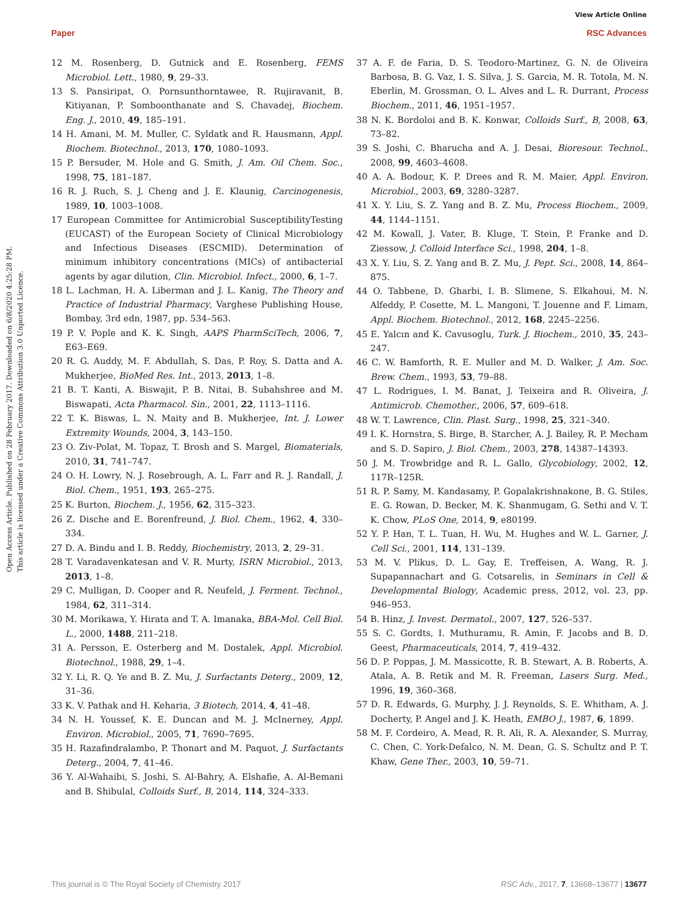View Article Online
Paper RSC Advances
Open Access Article. Published on 28 February 2017. Downloaded on 6/8/2020 4:25:28 PM.
This article is licensed under a Creative Commons Attribution 3.0 Unported Licence.
12 M. Rosenberg, D. Gutnick and E. Rosenberg, FEMS Microbiol. Lett., 1980, 9, 29–33.
13 S. Pansiripat, O. Pornsunthorntawee, R. Rujiravanit, B. Kitiyanan, P. Somboonthanate and S. Chavadej, Biochem. Eng. J., 2010, 49, 185–191.
14 H. Amani, M. M. Muller, C. Syldatk and R. Hausmann, Appl. Biochem. Biotechnol., 2013, 170, 1080–1093.
15 P. Bersuder, M. Hole and G. Smith, J. Am. Oil Chem. Soc., 1998, 75, 181–187.
16 R. J. Ruch, S. J. Cheng and J. E. Klaunig, Carcinogenesis, 1989, 10, 1003–1008.
17 European Committee for Antimicrobial SusceptibilityTesting (EUCAST) of the European Society of Clinical Microbiology and Infectious Diseases (ESCMID). Determination of minimum inhibitory concentrations (MICs) of antibacterial agents by agar dilution, Clin. Microbiol. Infect., 2000, 6, 1–7.
18 L. Lachman, H. A. Liberman and J. L. Kanig, The Theory and Practice of Industrial Pharmacy, Varghese Publishing House, Bombay, 3rd edn, 1987, pp. 534–563.
19 P. V. Pople and K. K. Singh, AAPS PharmSciTech, 2006, 7, E63–E69.
20 R. G. Auddy, M. F. Abdullah, S. Das, P. Roy, S. Datta and A. Mukherjee, BioMed Res. Int., 2013, 2013, 1–8.
21 B. T. Kanti, A. Biswajit, P. B. Nitai, B. Subahshree and M. Biswapati, Acta Pharmacol. Sin., 2001, 22, 1113–1116.
22 T. K. Biswas, L. N. Maity and B. Mukherjee, Int. J. Lower Extremity Wounds, 2004, 3, 143–150.
23 O. Ziv-Polat, M. Topaz, T. Brosh and S. Margel, Biomaterials, 2010, 31, 741–747.
24 O. H. Lowry, N. J. Rosebrough, A. L. Farr and R. J. Randall, J. Biol. Chem., 1951, 193, 265–275.
25 K. Burton, Biochem. J., 1956, 62, 315–323.
26 Z. Dische and E. Borenfreund, J. Biol. Chem., 1962, 4, 330–334.
27 D. A. Bindu and I. B. Reddy, Biochemistry, 2013, 2, 29–31.
28 T. Varadavenkatesan and V. R. Murty, ISRN Microbiol., 2013, 2013, 1–8.
29 C. Mulligan, D. Cooper and R. Neufeld, J. Ferment. Technol., 1984, 62, 311–314.
30 M. Morikawa, Y. Hirata and T. A. Imanaka, BBA-Mol. Cell Biol. L., 2000, 1488, 211–218.
31 A. Persson, E. Osterberg and M. Dostalek, Appl. Microbiol. Biotechnol., 1988, 29, 1–4.
32 Y. Li, R. Q. Ye and B. Z. Mu, J. Surfactants Deterg., 2009, 12, 31–36.
33 K. V. Pathak and H. Keharia, 3 Biotech, 2014, 4, 41–48.
34 N. H. Youssef, K. E. Duncan and M. J. McInerney, Appl. Environ. Microbiol., 2005, 71, 7690–7695.
35 H. Razafindralambo, P. Thonart and M. Paquot, J. Surfactants Deterg., 2004, 7, 41–46.
36 Y. Al-Wahaibi, S. Joshi, S. Al-Bahry, A. Elshafie, A. Al-Bemani and B. Shibulal, Colloids Surf., B, 2014, 114, 324–333.
37 A. F. de Faria, D. S. Teodoro-Martinez, G. N. de Oliveira Barbosa, B. G. Vaz, I. S. Silva, J. S. Garcia, M. R. Totola, M. N. Eberlin, M. Grossman, O. L. Alves and L. R. Durrant, Process Biochem., 2011, 46, 1951–1957.
38 N. K. Bordoloi and B. K. Konwar, Colloids Surf., B, 2008, 63, 73–82.
39 S. Joshi, C. Bharucha and A. J. Desai, Bioresour. Technol., 2008, 99, 4603–4608.
40 A. A. Bodour, K. P. Drees and R. M. Maier, Appl. Environ. Microbiol., 2003, 69, 3280–3287.
41 X. Y. Liu, S. Z. Yang and B. Z. Mu, Process Biochem., 2009, 44, 1144–1151.
42 M. Kowall, J. Vater, B. Kluge, T. Stein, P. Franke and D. Ziessow, J. Colloid Interface Sci., 1998, 204, 1–8.
43 X. Y. Liu, S. Z. Yang and B. Z. Mu, J. Pept. Sci., 2008, 14, 864–875.
44 O. Tabbene, D. Gharbi, I. B. Slimene, S. Elkahoui, M. N. Alfeddy, P. Cosette, M. L. Mangoni, T. Jouenne and F. Limam, Appl. Biochem. Biotechnol., 2012, 168, 2245–2256.
45 E. Yalcın and K. Cavusoglu, Turk. J. Biochem., 2010, 35, 243–247.
46 C. W. Bamforth, R. E. Muller and M. D. Walker, J. Am. Soc. Brew. Chem., 1993, 53, 79–88.
47 L. Rodrigues, I. M. Banat, J. Teixeira and R. Oliveira, J. Antimicrob. Chemother., 2006, 57, 609–618.
48 W. T. Lawrence, Clin. Plast. Surg., 1998, 25, 321–340.
49 I. K. Hornstra, S. Birge, B. Starcher, A. J. Bailey, R. P. Mecham and S. D. Sapiro, J. Biol. Chem., 2003, 278, 14387–14393.
50 J. M. Trowbridge and R. L. Gallo, Glycobiology, 2002, 12, 117R–125R.
51 R. P. Samy, M. Kandasamy, P. Gopalakrishnakone, B. G. Stiles, E. G. Rowan, D. Becker, M. K. Shanmugam, G. Sethi and V. T. K. Chow, PLoS One, 2014, 9, e80199.
52 Y. P. Han, T. L. Tuan, H. Wu, M. Hughes and W. L. Garner, J. Cell Sci., 2001, 114, 131–139.
53 M. V. Plikus, D. L. Gay, E. Treffeisen, A. Wang, R. J. Supapannachart and G. Cotsarelis, in Seminars in Cell & Developmental Biology, Academic press, 2012, vol. 23, pp. 946–953.
54 B. Hinz, J. Invest. Dermatol., 2007, 127, 526–537.
55 S. C. Gordts, I. Muthuramu, R. Amin, F. Jacobs and B. D. Geest, Pharmaceuticals, 2014, 7, 419–432.
56 D. P. Poppas, J. M. Massicotte, R. B. Stewart, A. B. Roberts, A. Atala, A. B. Retik and M. R. Freeman, Lasers Surg. Med., 1996, 19, 360–368.
57 D. R. Edwards, G. Murphy, J. J. Reynolds, S. E. Whitham, A. J. Docherty, P. Angel and J. K. Heath, EMBO J., 1987, 6, 1899.
58 M. F. Cordeiro, A. Mead, R. R. Ali, R. A. Alexander, S. Murray, C. Chen, C. York-Defalco, N. M. Dean, G. S. Schultz and P. T. Khaw, Gene Ther., 2003, 10, 59–71.
This journal is © The Royal Society of Chemistry 2017 RSC Adv., 2017, 7, 13668–13677 | 13677